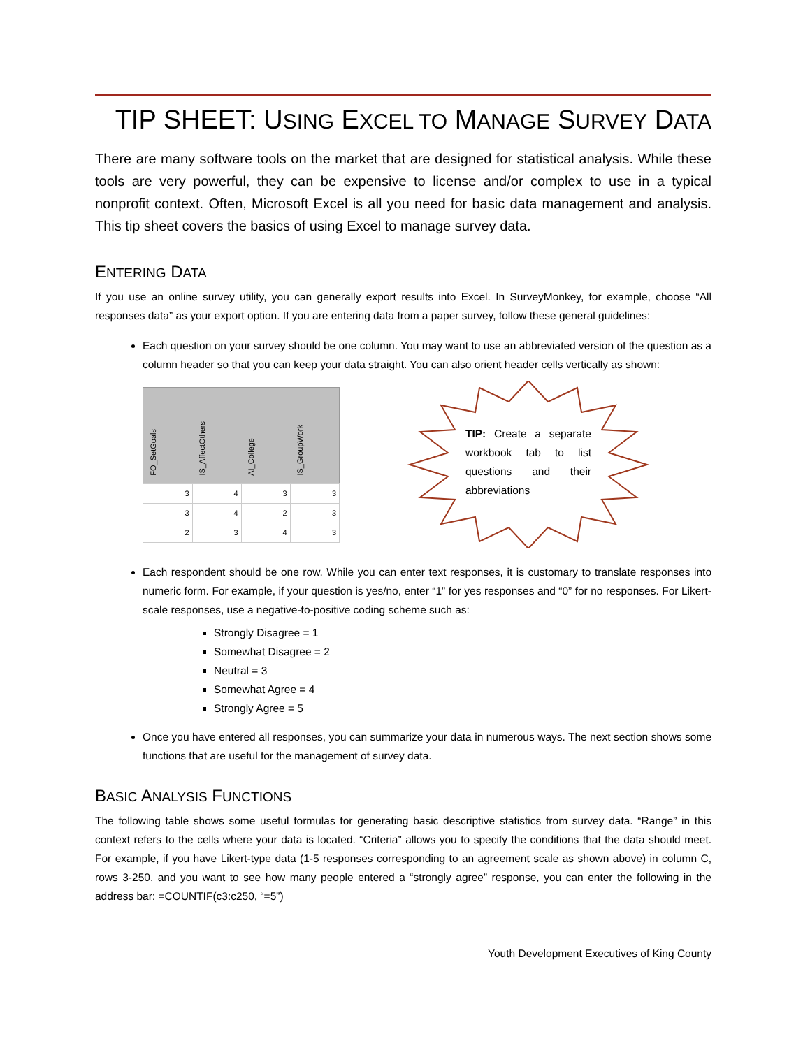TIP SHEET: USING EXCEL TO MANAGE SURVEY DATA
There are many software tools on the market that are designed for statistical analysis. While these tools are very powerful, they can be expensive to license and/or complex to use in a typical nonprofit context. Often, Microsoft Excel is all you need for basic data management and analysis. This tip sheet covers the basics of using Excel to manage survey data.
ENTERING DATA
If you use an online survey utility, you can generally export results into Excel. In SurveyMonkey, for example, choose “All responses data” as your export option. If you are entering data from a paper survey, follow these general guidelines:
Each question on your survey should be one column. You may want to use an abbreviated version of the question as a column header so that you can keep your data straight. You can also orient header cells vertically as shown:
| FO_SetGoals | IS_AffectOthers | AI_College | IS_GroupWork |
| --- | --- | --- | --- |
| 3 | 4 | 3 | 3 |
| 3 | 4 | 2 | 3 |
| 2 | 3 | 4 | 3 |
TIP: Create a separate workbook tab to list questions and their abbreviations
Each respondent should be one row. While you can enter text responses, it is customary to translate responses into numeric form. For example, if your question is yes/no, enter “1” for yes responses and “0” for no responses. For Likert-scale responses, use a negative-to-positive coding scheme such as:
Strongly Disagree = 1
Somewhat Disagree = 2
Neutral = 3
Somewhat Agree = 4
Strongly Agree = 5
Once you have entered all responses, you can summarize your data in numerous ways. The next section shows some functions that are useful for the management of survey data.
BASIC ANALYSIS FUNCTIONS
The following table shows some useful formulas for generating basic descriptive statistics from survey data. “Range” in this context refers to the cells where your data is located. “Criteria” allows you to specify the conditions that the data should meet. For example, if you have Likert-type data (1-5 responses corresponding to an agreement scale as shown above) in column C, rows 3-250, and you want to see how many people entered a “strongly agree” response, you can enter the following in the address bar: =COUNTIF(c3:c250, “=5”)
Youth Development Executives of King County